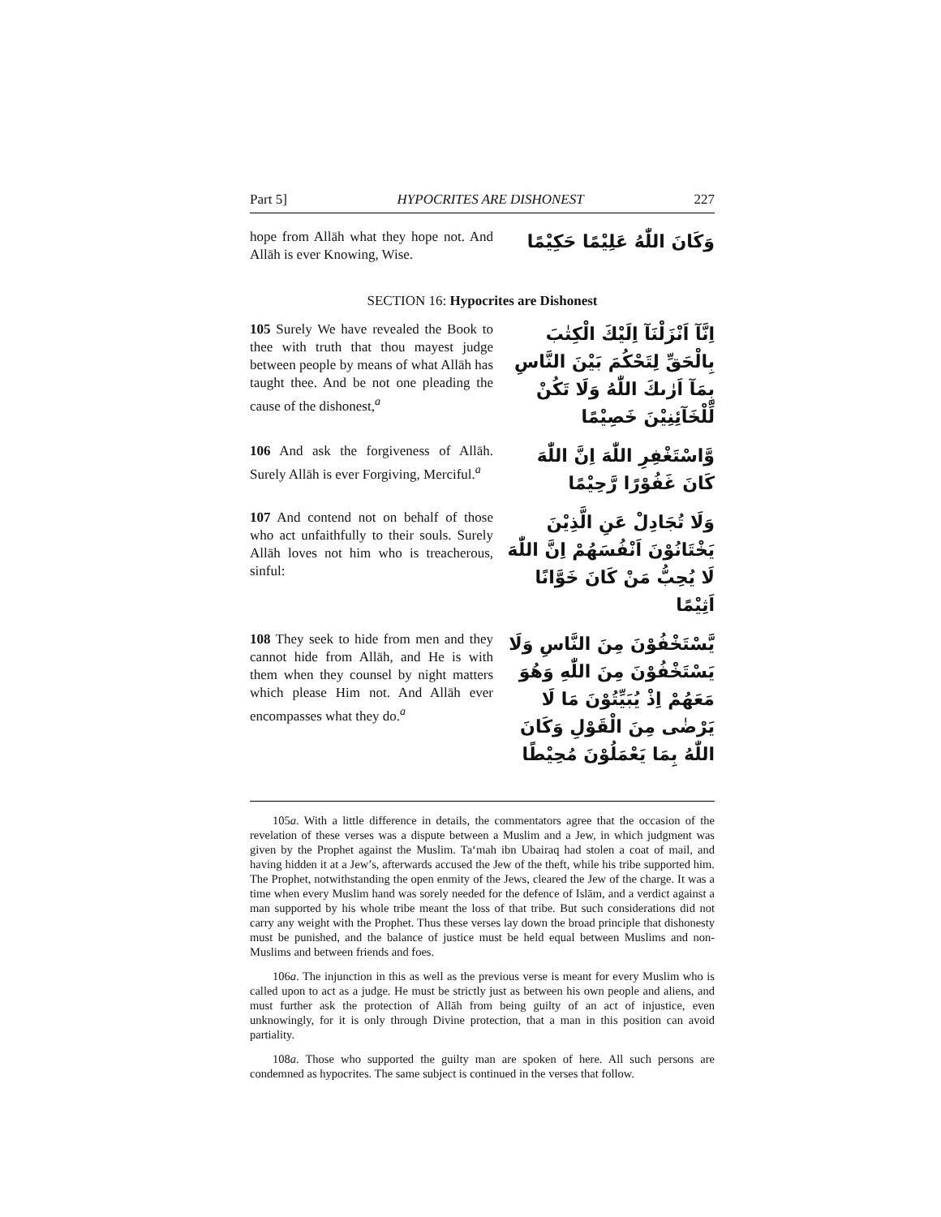Part 5] HYPOCRITES ARE DISHONEST 227
hope from Allāh what they hope not. And Allāh is ever Knowing, Wise.
وَكَانَ اللّٰهُ عَلِيْمًا حَكِيْمًا
SECTION 16: Hypocrites are Dishonest
105 Surely We have revealed the Book to thee with truth that thou mayest judge between people by means of what Allāh has taught thee. And be not one pleading the cause of the dishonest,<sup>a</sup>
اِنَّآ اَنْزَلْنَآ اِلَيْكَ الْكِتٰبَ بِالْحَقِّ لِتَحْكُمَ بَيْنَ النَّاسِ بِمَآ اَرٰىكَ اللّٰهُ وَلَا تَكُنْ لِّلْخَآئِنِيْنَ خَصِيْمًا
106 And ask the forgiveness of Allāh. Surely Allāh is ever Forgiving, Merciful.<sup>a</sup>
وَّاسْتَغْفِرِ اللّٰهَ اِنَّ اللّٰهَ كَانَ غَفُوْرًا رَّحِيْمًا
107 And contend not on behalf of those who act unfaithfully to their souls. Surely Allāh loves not him who is treacherous, sinful:
وَلَا تُجَادِلْ عَنِ الَّذِيْنَ يَخْتَانُوْنَ اَنْفُسَهُمْ اِنَّ اللّٰهَ لَا يُحِبُّ مَنْ كَانَ خَوَّانًا اَثِيْمًا
108 They seek to hide from men and they cannot hide from Allāh, and He is with them when they counsel by night matters which please Him not. And Allāh ever encompasses what they do.<sup>a</sup>
يَّسْتَخْفُوْنَ مِنَ النَّاسِ وَلَا يَسْتَخْفُوْنَ مِنَ اللّٰهِ وَهُوَ مَعَهُمْ اِذْ يُبَيِّتُوْنَ مَا لَا يَرْضٰى مِنَ الْقَوْلِ وَكَانَ اللّٰهُ بِمَا يَعْمَلُوْنَ مُحِيْطًا
105a. With a little difference in details, the commentators agree that the occasion of the revelation of these verses was a dispute between a Muslim and a Jew, in which judgment was given by the Prophet against the Muslim. Ta‘mah ibn Ubairaq had stolen a coat of mail, and having hidden it at a Jew’s, afterwards accused the Jew of the theft, while his tribe supported him. The Prophet, notwithstanding the open enmity of the Jews, cleared the Jew of the charge. It was a time when every Muslim hand was sorely needed for the defence of Islām, and a verdict against a man supported by his whole tribe meant the loss of that tribe. But such considerations did not carry any weight with the Prophet. Thus these verses lay down the broad principle that dishonesty must be punished, and the balance of justice must be held equal between Muslims and non-Muslims and between friends and foes.
106a. The injunction in this as well as the previous verse is meant for every Muslim who is called upon to act as a judge. He must be strictly just as between his own people and aliens, and must further ask the protection of Allāh from being guilty of an act of injustice, even unknowingly, for it is only through Divine protection, that a man in this position can avoid partiality.
108a. Those who supported the guilty man are spoken of here. All such persons are condemned as hypocrites. The same subject is continued in the verses that follow.